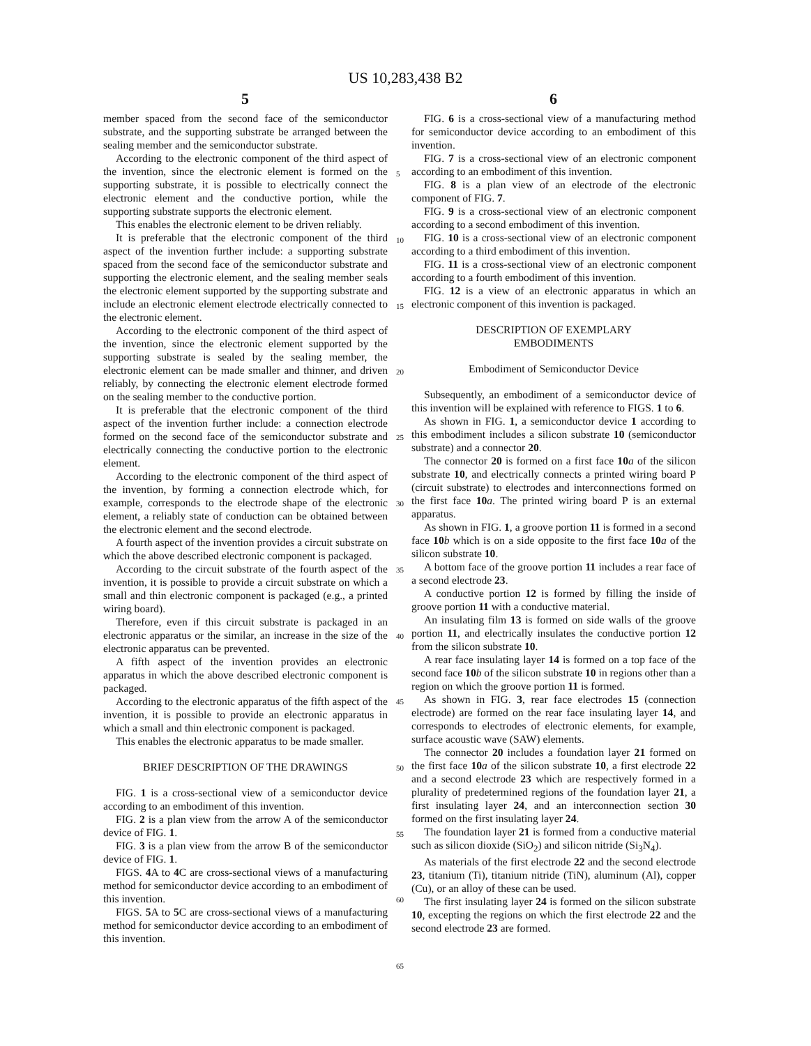US 10,283,438 B2
5 6
member spaced from the second face of the semiconductor substrate, and the supporting substrate be arranged between the sealing member and the semiconductor substrate.
According to the electronic component of the third aspect of the invention, since the electronic element is formed on the supporting substrate, it is possible to electrically connect the electronic element and the conductive portion, while the supporting substrate supports the electronic element.
This enables the electronic element to be driven reliably.
It is preferable that the electronic component of the third aspect of the invention further include: a supporting substrate spaced from the second face of the semiconductor substrate and supporting the electronic element, and the sealing member seals the electronic element supported by the supporting substrate and include an electronic element electrode electrically connected to the electronic element.
According to the electronic component of the third aspect of the invention, since the electronic element supported by the supporting substrate is sealed by the sealing member, the electronic element can be made smaller and thinner, and driven reliably, by connecting the electronic element electrode formed on the sealing member to the conductive portion.
It is preferable that the electronic component of the third aspect of the invention further include: a connection electrode formed on the second face of the semiconductor substrate and electrically connecting the conductive portion to the electronic element.
According to the electronic component of the third aspect of the invention, by forming a connection electrode which, for example, corresponds to the electrode shape of the electronic element, a reliably state of conduction can be obtained between the electronic element and the second electrode.
A fourth aspect of the invention provides a circuit substrate on which the above described electronic component is packaged.
According to the circuit substrate of the fourth aspect of the invention, it is possible to provide a circuit substrate on which a small and thin electronic component is packaged (e.g., a printed wiring board).
Therefore, even if this circuit substrate is packaged in an electronic apparatus or the similar, an increase in the size of the electronic apparatus can be prevented.
A fifth aspect of the invention provides an electronic apparatus in which the above described electronic component is packaged.
According to the electronic apparatus of the fifth aspect of the invention, it is possible to provide an electronic apparatus in which a small and thin electronic component is packaged.
This enables the electronic apparatus to be made smaller.
BRIEF DESCRIPTION OF THE DRAWINGS
FIG. 1 is a cross-sectional view of a semiconductor device according to an embodiment of this invention.
FIG. 2 is a plan view from the arrow A of the semiconductor device of FIG. 1.
FIG. 3 is a plan view from the arrow B of the semiconductor device of FIG. 1.
FIGS. 4 A to 4 C are cross-sectional views of a manufacturing method for semiconductor device according to an embodiment of this invention.
FIGS. 5 A to 5 C are cross-sectional views of a manufacturing method for semiconductor device according to an embodiment of this invention.
5
10
15
20
25
30
35
40
45
50
55
60
65
FIG. 6 is a cross-sectional view of a manufacturing method for semiconductor device according to an embodiment of this invention.
FIG. 7 is a cross-sectional view of an electronic component according to an embodiment of this invention.
FIG. 8 is a plan view of an electrode of the electronic component of FIG. 7.
FIG. 9 is a cross-sectional view of an electronic component according to a second embodiment of this invention.
FIG. 10 is a cross-sectional view of an electronic component according to a third embodiment of this invention.
FIG. 11 is a cross-sectional view of an electronic component according to a fourth embodiment of this invention.
FIG. 12 is a view of an electronic apparatus in which an electronic component of this invention is packaged.
DESCRIPTION OF EXEMPLARY
EMBODIMENTS
Embodiment of Semiconductor Device
Subsequently, an embodiment of a semiconductor device of this invention will be explained with reference to FIGS. 1 to 6.
As shown in FIG. 1, a semiconductor device 1 according to this embodiment includes a silicon substrate 10 (semiconductor substrate) and a connector 20.
The connector 20 is formed on a first face 10 a of the silicon substrate 10, and electrically connects a printed wiring board P (circuit substrate) to electrodes and interconnections formed on the first face 10 a. The printed wiring board P is an external apparatus.
As shown in FIG. 1, a groove portion 11 is formed in a second face 10 b which is on a side opposite to the first face 10 a of the silicon substrate 10.
A bottom face of the groove portion 11 includes a rear face of a second electrode 23.
A conductive portion 12 is formed by filling the inside of groove portion 11 with a conductive material.
An insulating film 13 is formed on side walls of the groove portion 11, and electrically insulates the conductive portion 12 from the silicon substrate 10.
A rear face insulating layer 14 is formed on a top face of the second face 10 b of the silicon substrate 10 in regions other than a region on which the groove portion 11 is formed.
As shown in FIG. 3, rear face electrodes 15 (connection electrode) are formed on the rear face insulating layer 14, and corresponds to electrodes of electronic elements, for example, surface acoustic wave (SAW) elements.
The connector 20 includes a foundation layer 21 formed on the first face 10 a of the silicon substrate 10, a first electrode 22 and a second electrode 23 which are respectively formed in a plurality of predetermined regions of the foundation layer 21, a first insulating layer 24, and an interconnection section 30 formed on the first insulating layer 24.
The foundation layer 21 is formed from a conductive material such as silicon dioxide (SiO<sub>2</sub>) and silicon nitride (Si<sub>3</sub>N<sub>4</sub>).
As materials of the first electrode 22 and the second electrode 23, titanium (Ti), titanium nitride (TiN), aluminum (Al), copper (Cu), or an alloy of these can be used.
The first insulating layer 24 is formed on the silicon substrate 10, excepting the regions on which the first electrode 22 and the second electrode 23 are formed.